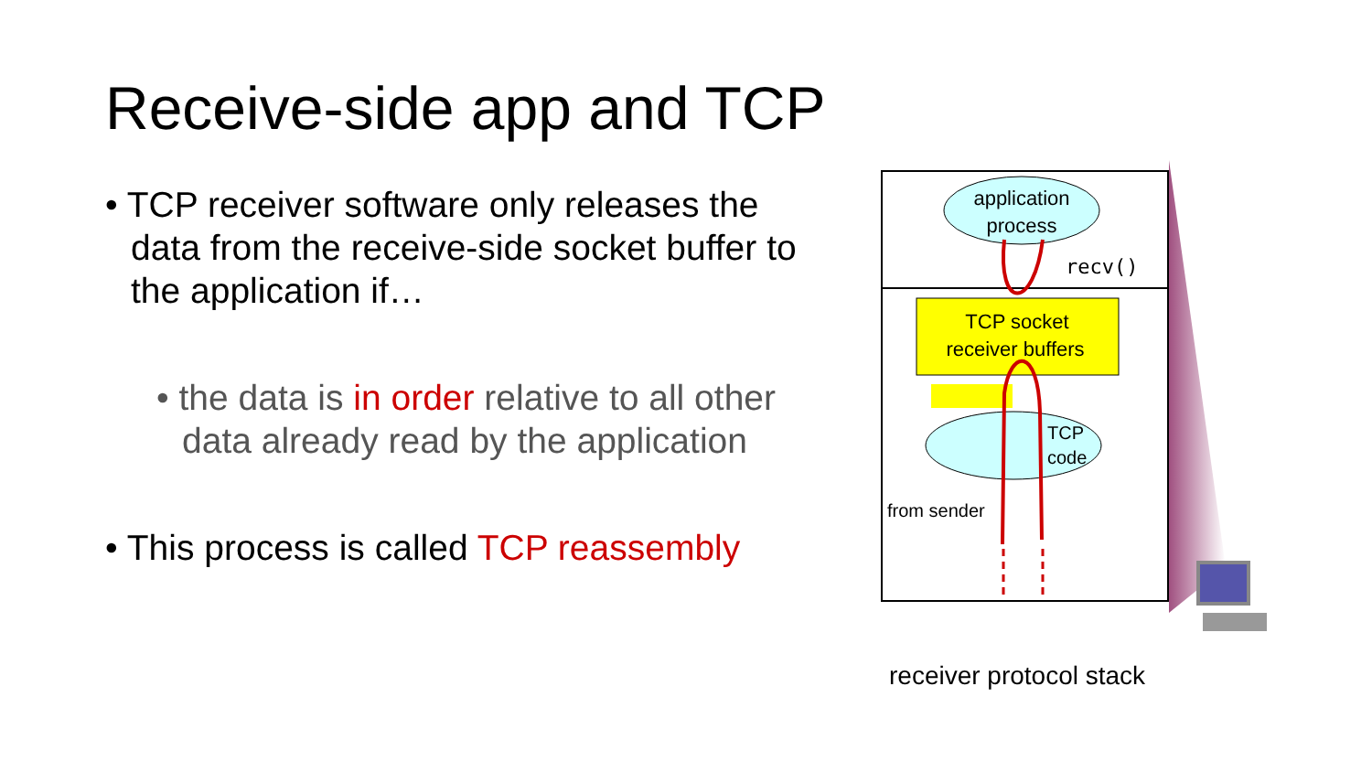Receive-side app and TCP
• TCP receiver software only releases the data from the receive-side socket buffer to the application if…
• the data is in order relative to all other data already read by the application
• This process is called TCP reassembly
application
process
recv()
TCP socket
receiver buffers
TCP
code
from sender
receiver protocol stack